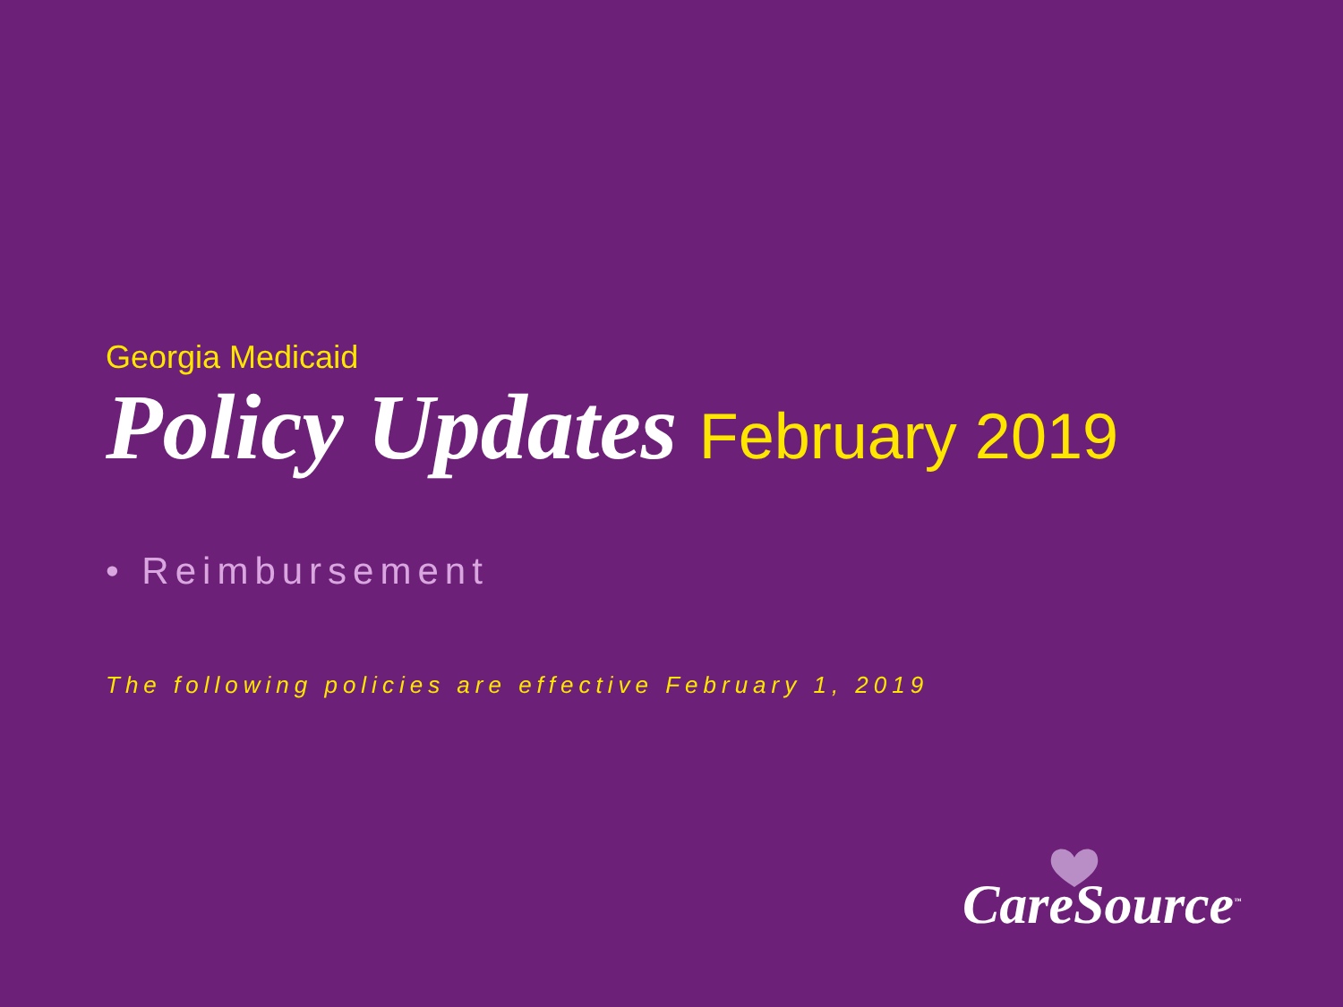Georgia Medicaid
Policy Updates February 2019
• Reimbursement
The following policies are effective February 1, 2019
CareSource<sup>™</sup>